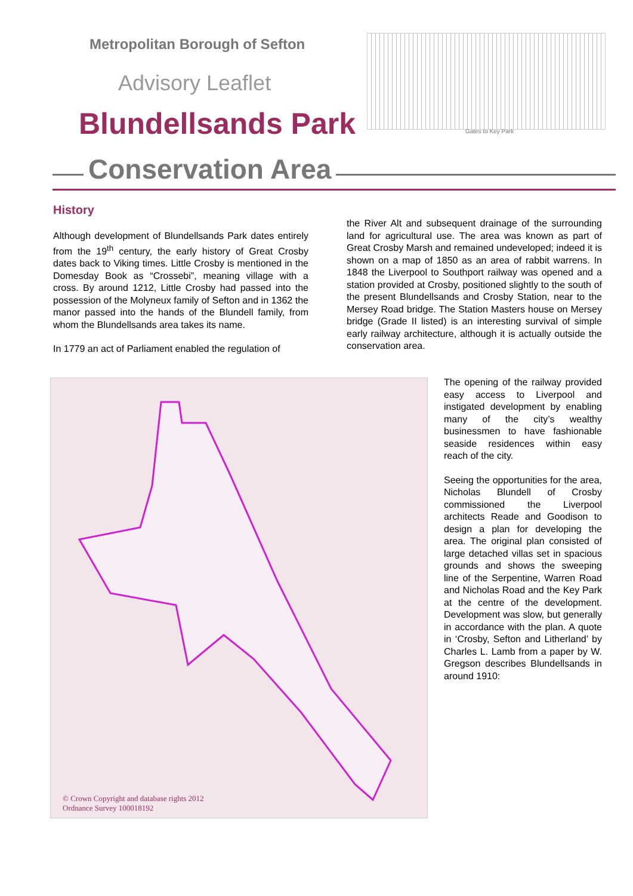Metropolitan Borough of Sefton
Advisory Leaflet
Blundellsands Park
Conservation Area
Gates to Key Park
History
Although development of Blundellsands Park dates entirely from the 19<sup>th</sup> century, the early history of Great Crosby dates back to Viking times. Little Crosby is mentioned in the Domesday Book as “Crossebi”, meaning village with a cross. By around 1212, Little Crosby had passed into the possession of the Molyneux family of Sefton and in 1362 the manor passed into the hands of the Blundell family, from whom the Blundellsands area takes its name.
In 1779 an act of Parliament enabled the regulation of
the River Alt and subsequent drainage of the surrounding land for agricultural use. The area was known as part of Great Crosby Marsh and remained undeveloped; indeed it is shown on a map of 1850 as an area of rabbit warrens. In 1848 the Liverpool to Southport railway was opened and a station provided at Crosby, positioned slightly to the south of the present Blundellsands and Crosby Station, near to the Mersey Road bridge. The Station Masters house on Mersey bridge (Grade II listed) is an interesting survival of simple early railway architecture, although it is actually outside the conservation area.
© Crown Copyright and database rights 2012
Ordnance Survey 100018192
The opening of the railway provided easy access to Liverpool and instigated development by enabling many of the city’s wealthy businessmen to have fashionable seaside residences within easy reach of the city.
Seeing the opportunities for the area, Nicholas Blundell of Crosby commissioned the Liverpool architects Reade and Goodison to design a plan for developing the area. The original plan consisted of large detached villas set in spacious grounds and shows the sweeping line of the Serpentine, Warren Road and Nicholas Road and the Key Park at the centre of the development. Development was slow, but generally in accordance with the plan. A quote in ‘Crosby, Sefton and Litherland’ by Charles L. Lamb from a paper by W. Gregson describes Blundellsands in around 1910: